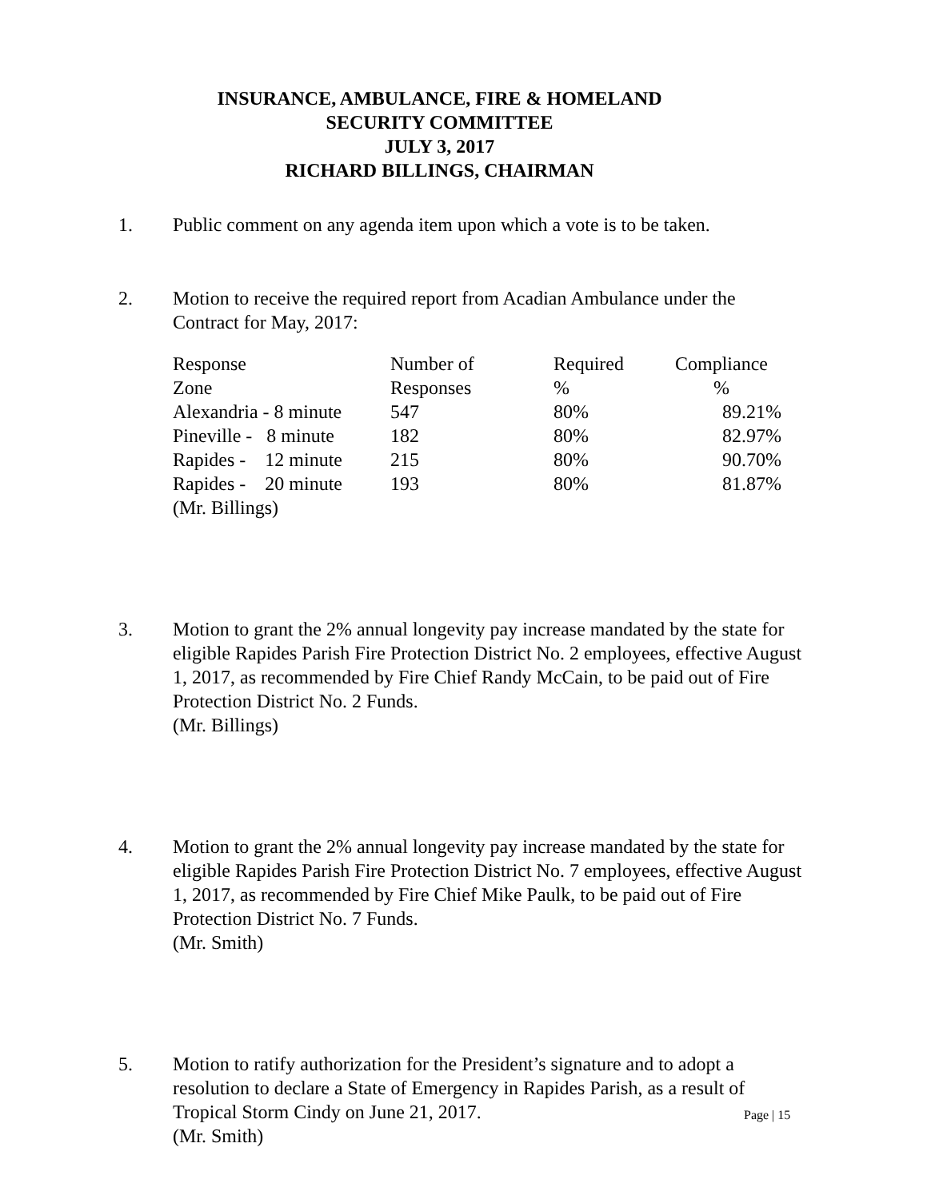INSURANCE, AMBULANCE, FIRE & HOMELAND
SECURITY COMMITTEE
JULY 3, 2017
RICHARD BILLINGS, CHAIRMAN
1. Public comment on any agenda item upon which a vote is to be taken.
2. Motion to receive the required report from Acadian Ambulance under the Contract for May, 2017:
| Response Zone | Number of Responses | Required % | Compliance % |
| Alexandria - 8 minute | 547 | 80% | 89.21% |
| Pineville - 8 minute | 182 | 80% | 82.97% |
| Rapides - 12 minute | 215 | 80% | 90.70% |
| Rapides - 20 minute | 193 | 80% | 81.87% |
(Mr. Billings)
3. Motion to grant the 2% annual longevity pay increase mandated by the state for eligible Rapides Parish Fire Protection District No. 2 employees, effective August 1, 2017, as recommended by Fire Chief Randy McCain, to be paid out of Fire Protection District No. 2 Funds.
(Mr. Billings)
4. Motion to grant the 2% annual longevity pay increase mandated by the state for eligible Rapides Parish Fire Protection District No. 7 employees, effective August 1, 2017, as recommended by Fire Chief Mike Paulk, to be paid out of Fire Protection District No. 7 Funds.
(Mr. Smith)
5. Motion to ratify authorization for the President’s signature and to adopt a resolution to declare a State of Emergency in Rapides Parish, as a result of Tropical Storm Cindy on June 21, 2017.
(Mr. Smith)
Page | 15